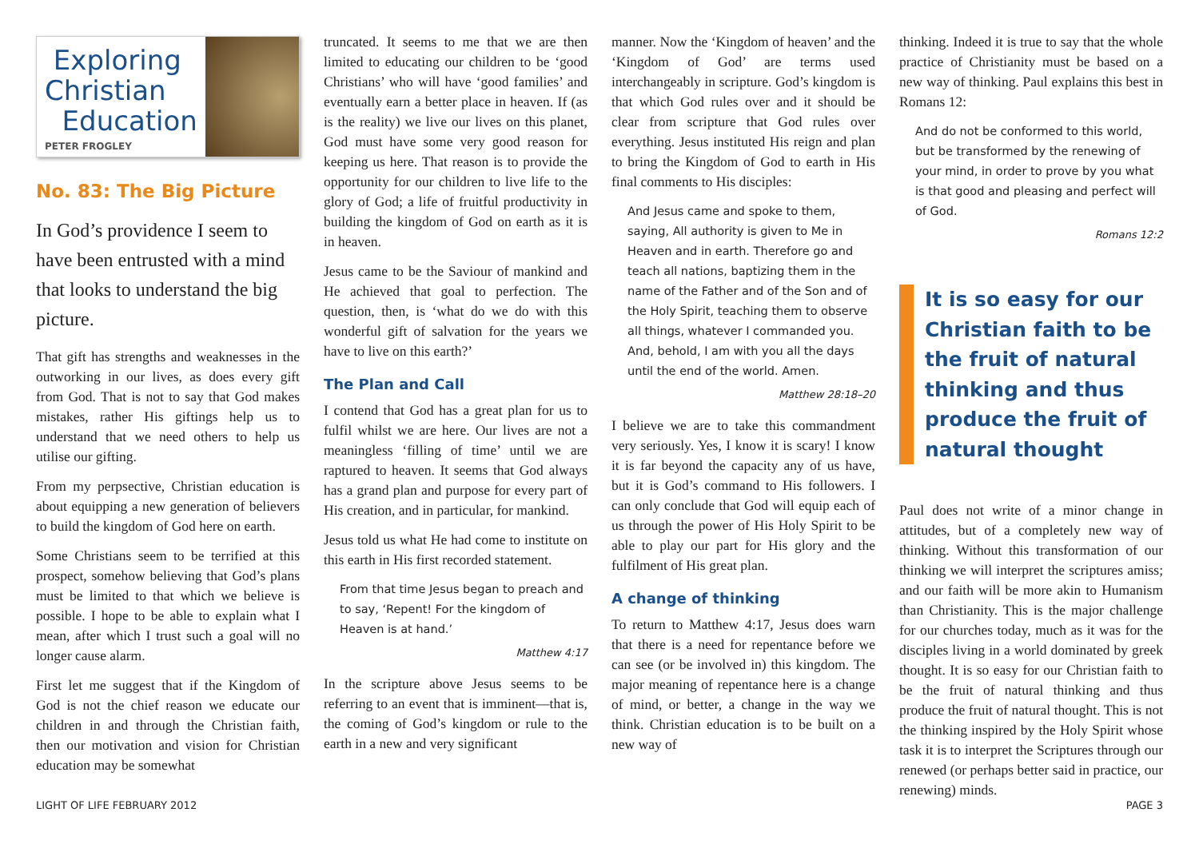Exploring
Christian
Education
PETER FROGLEY
No. 83: The Big Picture
In God’s providence I seem to have been entrusted with a mind that looks to understand the big picture.
That gift has strengths and weaknesses in the outworking in our lives, as does every gift from God. That is not to say that God makes mistakes, rather His giftings help us to understand that we need others to help us utilise our gifting.
From my perpsective, Christian education is about equipping a new generation of believers to build the kingdom of God here on earth.
Some Christians seem to be terrified at this prospect, somehow believing that God’s plans must be limited to that which we believe is possible. I hope to be able to explain what I mean, after which I trust such a goal will no longer cause alarm.
First let me suggest that if the Kingdom of God is not the chief reason we educate our children in and through the Christian faith, then our motivation and vision for Christian education may be somewhat
truncated. It seems to me that we are then limited to educating our children to be ‘good Christians’ who will have ‘good families’ and eventually earn a better place in heaven. If (as is the reality) we live our lives on this planet, God must have some very good reason for keeping us here. That reason is to provide the opportunity for our children to live life to the glory of God; a life of fruitful productivity in building the kingdom of God on earth as it is in heaven.
Jesus came to be the Saviour of mankind and He achieved that goal to perfection. The question, then, is ‘what do we do with this wonderful gift of salvation for the years we have to live on this earth?’
The Plan and Call
I contend that God has a great plan for us to fulfil whilst we are here. Our lives are not a meaningless ‘filling of time’ until we are raptured to heaven. It seems that God always has a grand plan and purpose for every part of His creation, and in particular, for mankind.
Jesus told us what He had come to institute on this earth in His first recorded statement.
From that time Jesus began to preach and to say, ‘Repent! For the kingdom of Heaven is at hand.’
Matthew 4:17
In the scripture above Jesus seems to be referring to an event that is imminent—that is, the coming of God’s kingdom or rule to the earth in a new and very significant
manner. Now the ‘Kingdom of heaven’ and the ‘Kingdom of God’ are terms used interchangeably in scripture. God’s kingdom is that which God rules over and it should be clear from scripture that God rules over everything. Jesus instituted His reign and plan to bring the Kingdom of God to earth in His final comments to His disciples:
And Jesus came and spoke to them, saying, All authority is given to Me in Heaven and in earth. Therefore go and teach all nations, baptizing them in the name of the Father and of the Son and of the Holy Spirit, teaching them to observe all things, whatever I commanded you. And, behold, I am with you all the days until the end of the world. Amen.
Matthew 28:18–20
I believe we are to take this commandment very seriously. Yes, I know it is scary! I know it is far beyond the capacity any of us have, but it is God’s command to His followers. I can only conclude that God will equip each of us through the power of His Holy Spirit to be able to play our part for His glory and the fulfilment of His great plan.
A change of thinking
To return to Matthew 4:17, Jesus does warn that there is a need for repentance before we can see (or be involved in) this kingdom. The major meaning of repentance here is a change of mind, or better, a change in the way we think. Christian education is to be built on a new way of
thinking. Indeed it is true to say that the whole practice of Christianity must be based on a new way of thinking. Paul explains this best in Romans 12:
And do not be conformed to this world, but be transformed by the renewing of your mind, in order to prove by you what is that good and pleasing and perfect will of God.
Romans 12:2
It is so easy for our Christian faith to be the fruit of natural thinking and thus produce the fruit of natural thought
Paul does not write of a minor change in attitudes, but of a completely new way of thinking. Without this transformation of our thinking we will interpret the scriptures amiss; and our faith will be more akin to Humanism than Christianity. This is the major challenge for our churches today, much as it was for the disciples living in a world dominated by greek thought. It is so easy for our Christian faith to be the fruit of natural thinking and thus produce the fruit of natural thought. This is not the thinking inspired by the Holy Spirit whose task it is to interpret the Scriptures through our renewed (or perhaps better said in practice, our renewing) minds.
LIGHT OF LIFE FEBRUARY 2012 PAGE 3